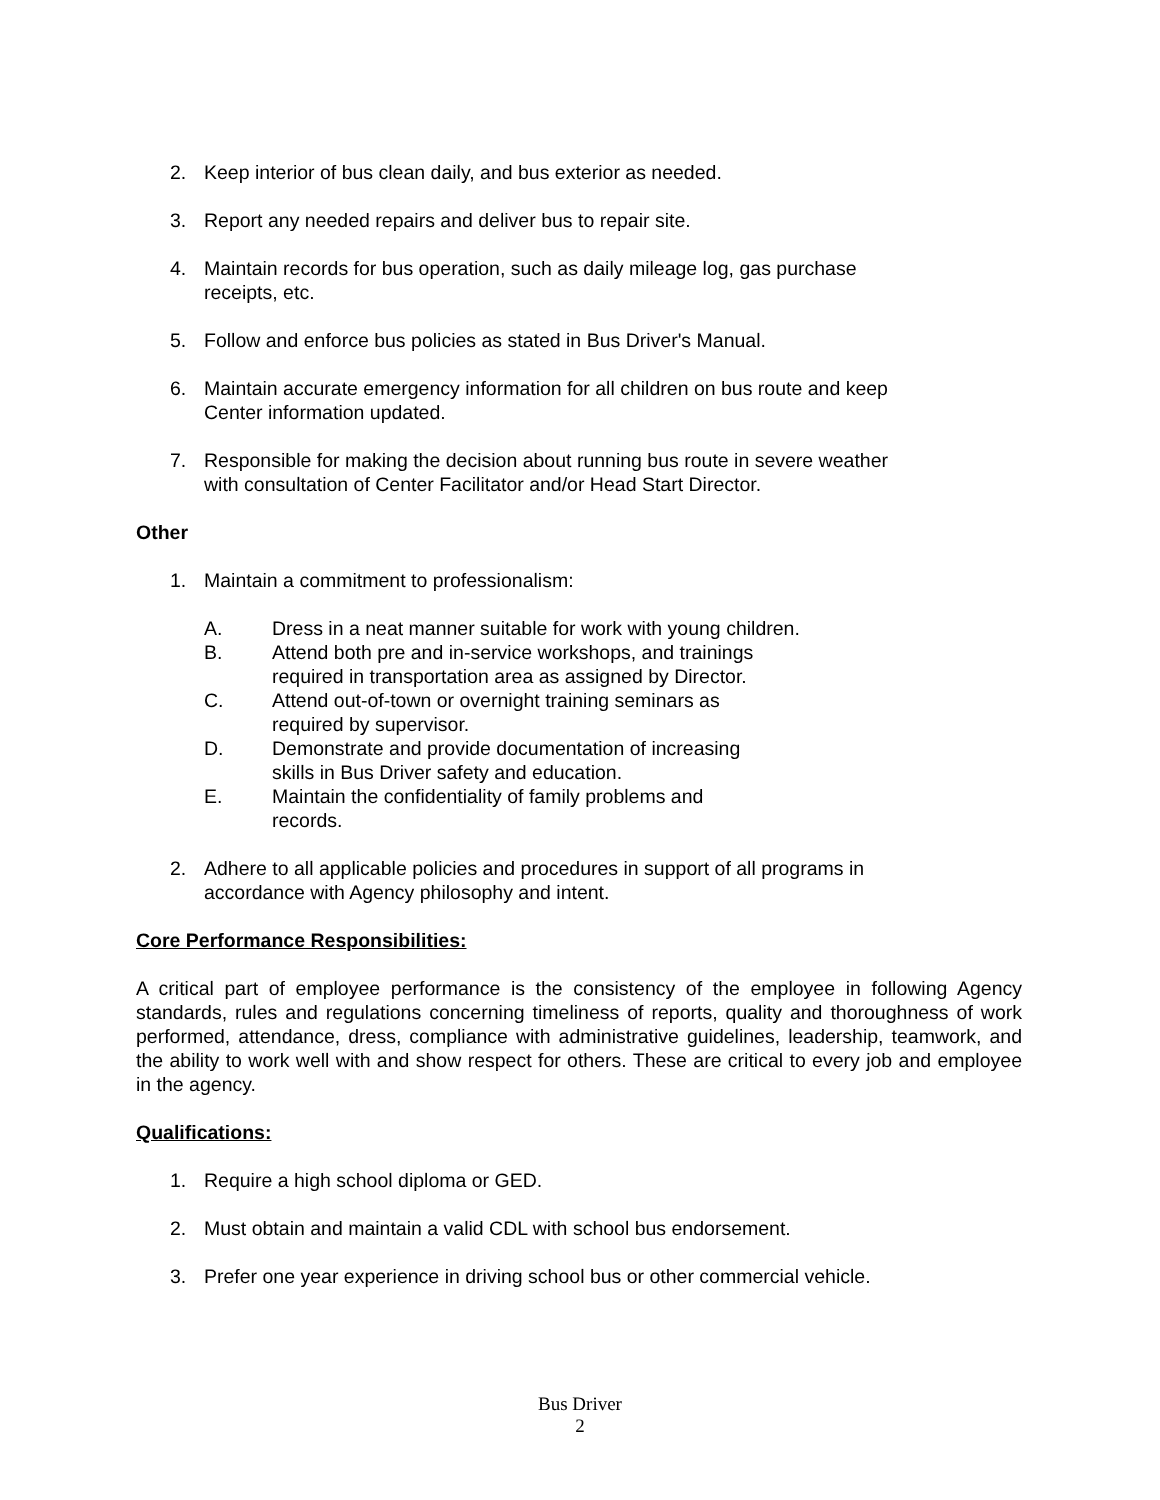2. Keep interior of bus clean daily, and bus exterior as needed.
3. Report any needed repairs and deliver bus to repair site.
4. Maintain records for bus operation, such as daily mileage log, gas purchase
receipts, etc.
5. Follow and enforce bus policies as stated in Bus Driver's Manual.
6. Maintain accurate emergency information for all children on bus route and keep
Center information updated.
7. Responsible for making the decision about running bus route in severe weather
with consultation of Center Facilitator and/or Head Start Director.
Other
1. Maintain a commitment to professionalism:
A. Dress in a neat manner suitable for work with young children.
B. Attend both pre and in-service workshops, and trainings
required in transportation area as assigned by Director.
C. Attend out-of-town or overnight training seminars as
required by supervisor.
D. Demonstrate and provide documentation of increasing
skills in Bus Driver safety and education.
E. Maintain the confidentiality of family problems and
records.
2. Adhere to all applicable policies and procedures in support of all programs in
accordance with Agency philosophy and intent.
Core Performance Responsibilities:
A critical part of employee performance is the consistency of the employee in following Agency standards, rules and regulations concerning timeliness of reports, quality and thoroughness of work performed, attendance, dress, compliance with administrative guidelines, leadership, teamwork, and the ability to work well with and show respect for others. These are critical to every job and employee in the agency.
Qualifications:
1. Require a high school diploma or GED.
2. Must obtain and maintain a valid CDL with school bus endorsement.
3. Prefer one year experience in driving school bus or other commercial vehicle.
Bus Driver
2